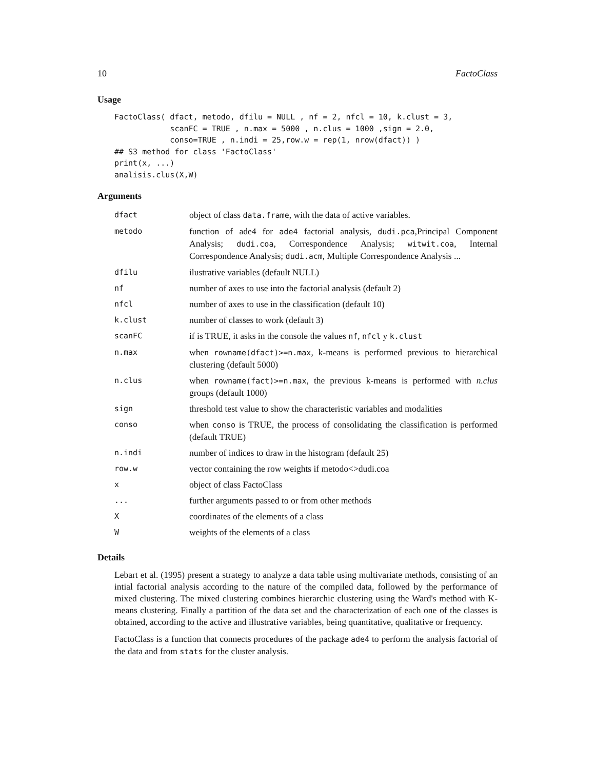10 FactoClass
Usage
FactoClass( dfact, metodo, dfilu = NULL , nf = 2, nfcl = 10, k.clust = 3,
            scanFC = TRUE , n.max = 5000 , n.clus = 1000 ,sign = 2.0,
            conso=TRUE , n.indi = 25,row.w = rep(1, nrow(dfact)) )
## S3 method for class 'FactoClass'
print(x, ...)
analisis.clus(X,W)
Arguments
| dfact | object of class data.frame , with the data of active variables. |
| metodo | function of ade4 for ade4 factorial analysis, dudi.pca ,Principal Component Analysis; dudi.coa , Correspondence Analysis; witwit.coa , Internal Correspondence Analysis; dudi.acm , Multiple Correspondence Analysis ... |
| dfilu | ilustrative variables (default NULL) |
| nf | number of axes to use into the factorial analysis (default 2) |
| nfcl | number of axes to use in the classification (default 10) |
| k.clust | number of classes to work (default 3) |
| scanFC | if is TRUE, it asks in the console the values nf , nfcl y k.clust |
| n.max | when rowname(dfact)>=n.max , k-means is performed previous to hierarchical clustering (default 5000) |
| n.clus | when rowname(fact)>=n.max , the previous k-means is performed with n.clus groups (default 1000) |
| sign | threshold test value to show the characteristic variables and modalities |
| conso | when conso is TRUE, the process of consolidating the classification is performed (default TRUE) |
| n.indi | number of indices to draw in the histogram (default 25) |
| row.w | vector containing the row weights if metodo<>dudi.coa |
| x | object of class FactoClass |
| ... | further arguments passed to or from other methods |
| X | coordinates of the elements of a class |
| W | weights of the elements of a class |
Details
Lebart et al. (1995) present a strategy to analyze a data table using multivariate methods, consisting of an intial factorial analysis according to the nature of the compiled data, followed by the performance of mixed clustering. The mixed clustering combines hierarchic clustering using the Ward's method with K-means clustering. Finally a partition of the data set and the characterization of each one of the classes is obtained, according to the active and illustrative variables, being quantitative, qualitative or frequency.
FactoClass is a function that connects procedures of the package ade4 to perform the analysis factorial of the data and from stats for the cluster analysis.